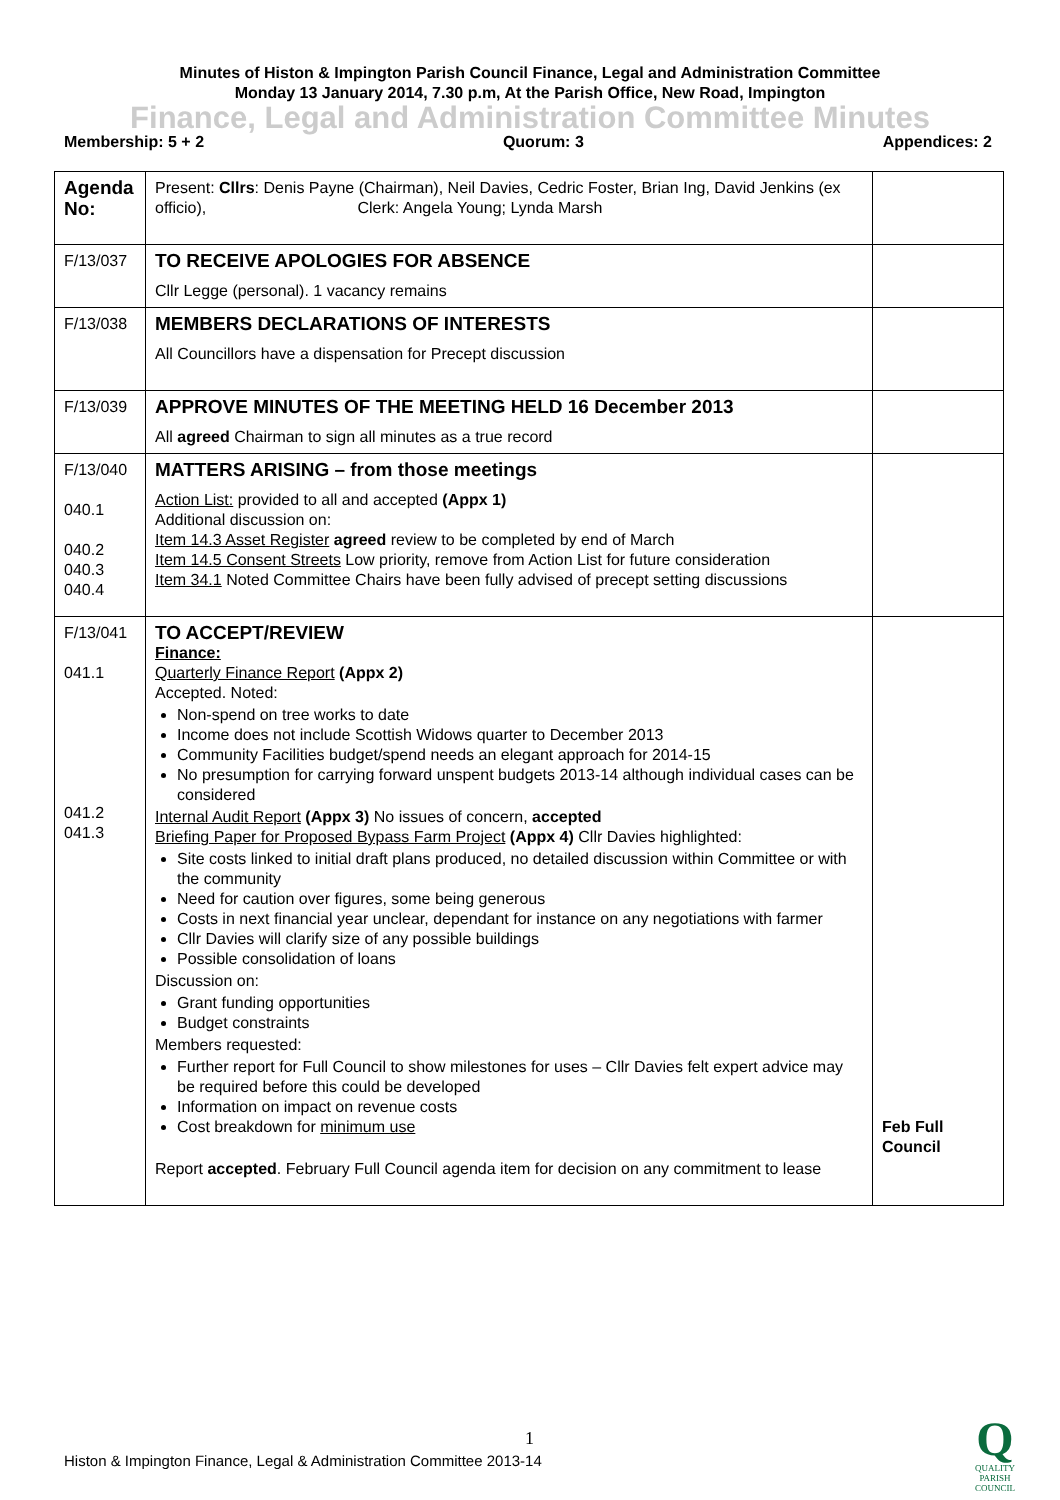Minutes of Histon & Impington Parish Council Finance, Legal and Administration Committee
Monday 13 January 2014, 7.30 p.m, At the Parish Office, New Road, Impington
Finance, Legal and Administration Committee Minutes
Membership: 5 + 2 Quorum: 3 Appendices: 2
| Agenda No: | Present: Cllrs : Denis Payne (Chairman), Neil Davies, Cedric Foster, Brian Ing, David Jenkins (ex officio), Clerk: Angela Young; Lynda Marsh | |
| F/13/037 | TO RECEIVE APOLOGIES FOR ABSENCE Cllr Legge (personal). 1 vacancy remains | |
| F/13/038 | MEMBERS DECLARATIONS OF INTERESTS All Councillors have a dispensation for Precept discussion | |
| F/13/039 | APPROVE MINUTES OF THE MEETING HELD 16 December 2013 All agreed Chairman to sign all minutes as a true record | |
| F/13/040 040.1 040.2 040.3 040.4 | MATTERS ARISING – from those meetings Action List: provided to all and accepted (Appx 1) Additional discussion on: Item 14.3 Asset Register agreed review to be completed by end of March Item 14.5 Consent Streets Low priority, remove from Action List for future consideration Item 34.1 Noted Committee Chairs have been fully advised of precept setting discussions | |
| F/13/041 041.1 041.2 041.3 | TO ACCEPT/REVIEW Finance: Quarterly Finance Report (Appx 2) Accepted. Noted: Non-spend on tree works to date Income does not include Scottish Widows quarter to December 2013 Community Facilities budget/spend needs an elegant approach for 2014-15 No presumption for carrying forward unspent budgets 2013-14 although individual cases can be considered Internal Audit Report (Appx 3) No issues of concern, accepted Briefing Paper for Proposed Bypass Farm Project (Appx 4) Cllr Davies highlighted: Site costs linked to initial draft plans produced, no detailed discussion within Committee or with the community Need for caution over figures, some being generous Costs in next financial year unclear, dependant for instance on any negotiations with farmer Cllr Davies will clarify size of any possible buildings Possible consolidation of loans Discussion on: Grant funding opportunities Budget constraints Members requested: Further report for Full Council to show milestones for uses – Cllr Davies felt expert advice may be required before this could be developed Information on impact on revenue costs Cost breakdown for minimum use Report accepted . February Full Council agenda item for decision on any commitment to lease | Feb Full Council |
1
Histon & Impington Finance, Legal & Administration Committee 2013-14
Q
QUALITY
PARISH
COUNCIL